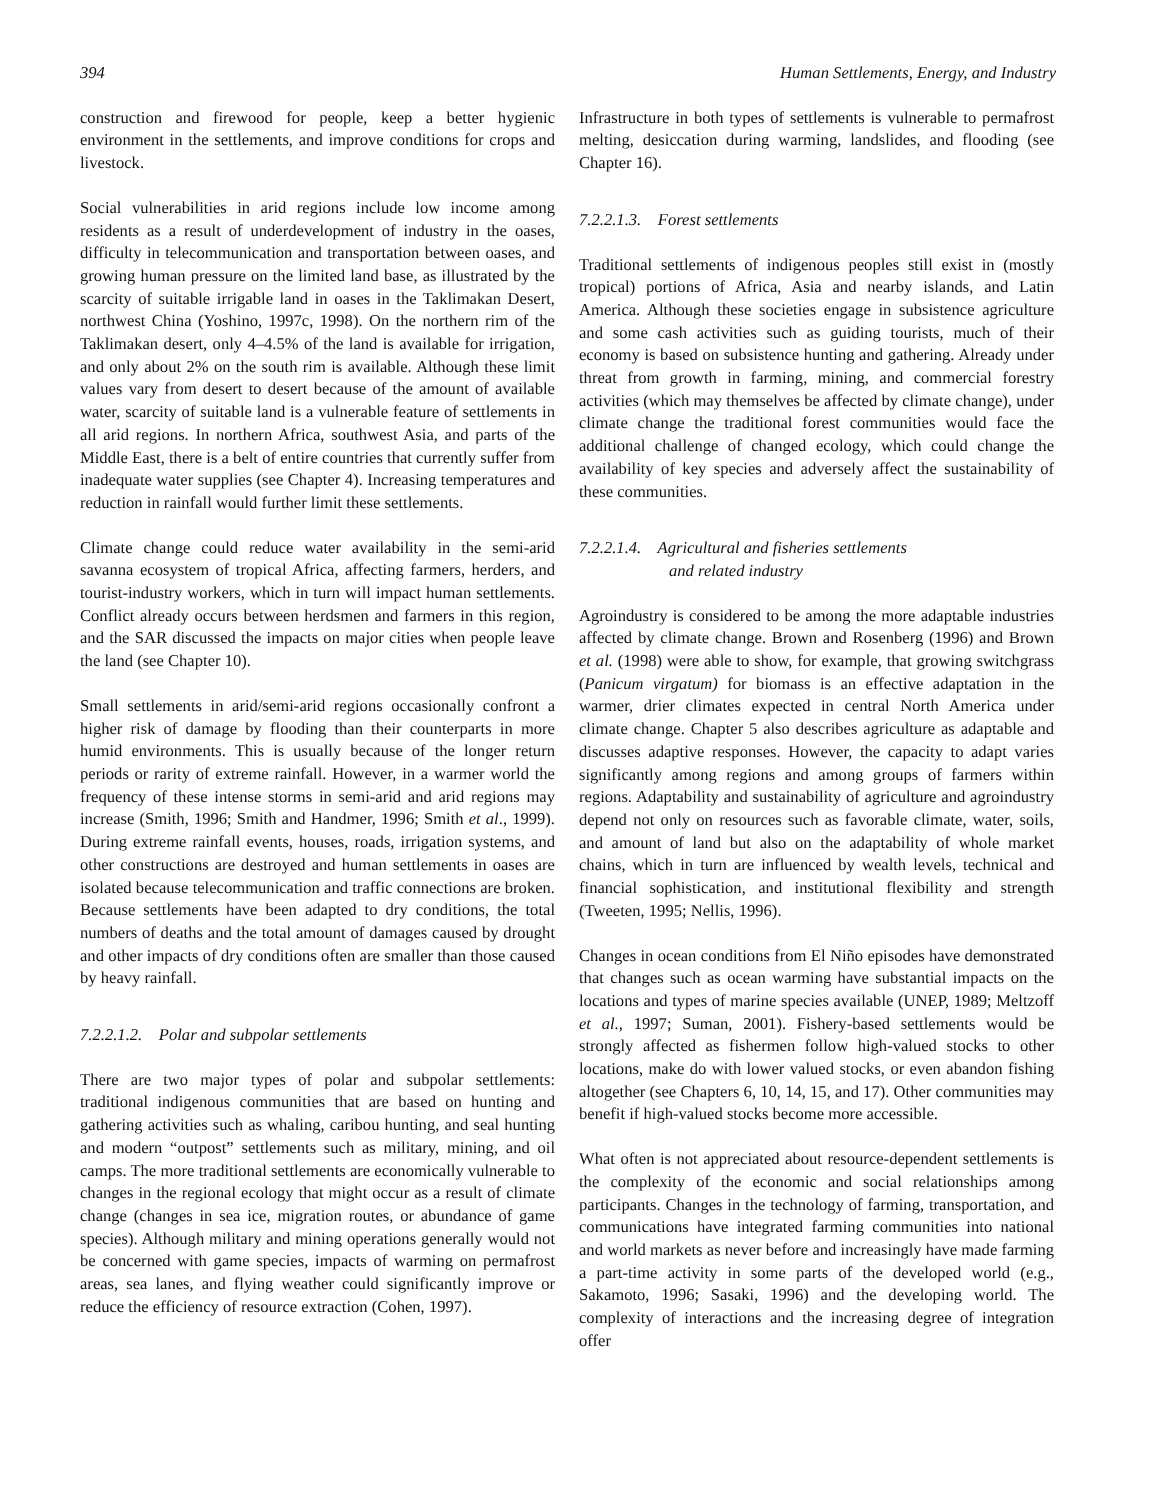394 Human Settlements, Energy, and Industry
construction and firewood for people, keep a better hygienic environment in the settlements, and improve conditions for crops and livestock.
Social vulnerabilities in arid regions include low income among residents as a result of underdevelopment of industry in the oases, difficulty in telecommunication and transportation between oases, and growing human pressure on the limited land base, as illustrated by the scarcity of suitable irrigable land in oases in the Taklimakan Desert, northwest China (Yoshino, 1997c, 1998). On the northern rim of the Taklimakan desert, only 4–4.5% of the land is available for irrigation, and only about 2% on the south rim is available. Although these limit values vary from desert to desert because of the amount of available water, scarcity of suitable land is a vulnerable feature of settlements in all arid regions. In northern Africa, southwest Asia, and parts of the Middle East, there is a belt of entire countries that currently suffer from inadequate water supplies (see Chapter 4). Increasing temperatures and reduction in rainfall would further limit these settlements.
Climate change could reduce water availability in the semi-arid savanna ecosystem of tropical Africa, affecting farmers, herders, and tourist-industry workers, which in turn will impact human settlements. Conflict already occurs between herdsmen and farmers in this region, and the SAR discussed the impacts on major cities when people leave the land (see Chapter 10).
Small settlements in arid/semi-arid regions occasionally confront a higher risk of damage by flooding than their counterparts in more humid environments. This is usually because of the longer return periods or rarity of extreme rainfall. However, in a warmer world the frequency of these intense storms in semi-arid and arid regions may increase (Smith, 1996; Smith and Handmer, 1996; Smith et al., 1999). During extreme rainfall events, houses, roads, irrigation systems, and other constructions are destroyed and human settlements in oases are isolated because telecommunication and traffic connections are broken. Because settlements have been adapted to dry conditions, the total numbers of deaths and the total amount of damages caused by drought and other impacts of dry conditions often are smaller than those caused by heavy rainfall.
7.2.2.1.2. Polar and subpolar settlements
There are two major types of polar and subpolar settlements: traditional indigenous communities that are based on hunting and gathering activities such as whaling, caribou hunting, and seal hunting and modern “outpost” settlements such as military, mining, and oil camps. The more traditional settlements are economically vulnerable to changes in the regional ecology that might occur as a result of climate change (changes in sea ice, migration routes, or abundance of game species). Although military and mining operations generally would not be concerned with game species, impacts of warming on permafrost areas, sea lanes, and flying weather could significantly improve or reduce the efficiency of resource extraction (Cohen, 1997).
Infrastructure in both types of settlements is vulnerable to permafrost melting, desiccation during warming, landslides, and flooding (see Chapter 16).
7.2.2.1.3. Forest settlements
Traditional settlements of indigenous peoples still exist in (mostly tropical) portions of Africa, Asia and nearby islands, and Latin America. Although these societies engage in subsistence agriculture and some cash activities such as guiding tourists, much of their economy is based on subsistence hunting and gathering. Already under threat from growth in farming, mining, and commercial forestry activities (which may themselves be affected by climate change), under climate change the traditional forest communities would face the additional challenge of changed ecology, which could change the availability of key species and adversely affect the sustainability of these communities.
7.2.2.1.4. Agricultural and fisheries settlements
and related industry
Agroindustry is considered to be among the more adaptable industries affected by climate change. Brown and Rosenberg (1996) and Brown et al. (1998) were able to show, for example, that growing switchgrass (Panicum virgatum) for biomass is an effective adaptation in the warmer, drier climates expected in central North America under climate change. Chapter 5 also describes agriculture as adaptable and discusses adaptive responses. However, the capacity to adapt varies significantly among regions and among groups of farmers within regions. Adaptability and sustainability of agriculture and agroindustry depend not only on resources such as favorable climate, water, soils, and amount of land but also on the adaptability of whole market chains, which in turn are influenced by wealth levels, technical and financial sophistication, and institutional flexibility and strength (Tweeten, 1995; Nellis, 1996).
Changes in ocean conditions from El Niño episodes have demonstrated that changes such as ocean warming have substantial impacts on the locations and types of marine species available (UNEP, 1989; Meltzoff et al., 1997; Suman, 2001). Fishery-based settlements would be strongly affected as fishermen follow high-valued stocks to other locations, make do with lower valued stocks, or even abandon fishing altogether (see Chapters 6, 10, 14, 15, and 17). Other communities may benefit if high-valued stocks become more accessible.
What often is not appreciated about resource-dependent settlements is the complexity of the economic and social relationships among participants. Changes in the technology of farming, transportation, and communications have integrated farming communities into national and world markets as never before and increasingly have made farming a part-time activity in some parts of the developed world (e.g., Sakamoto, 1996; Sasaki, 1996) and the developing world. The complexity of interactions and the increasing degree of integration offer